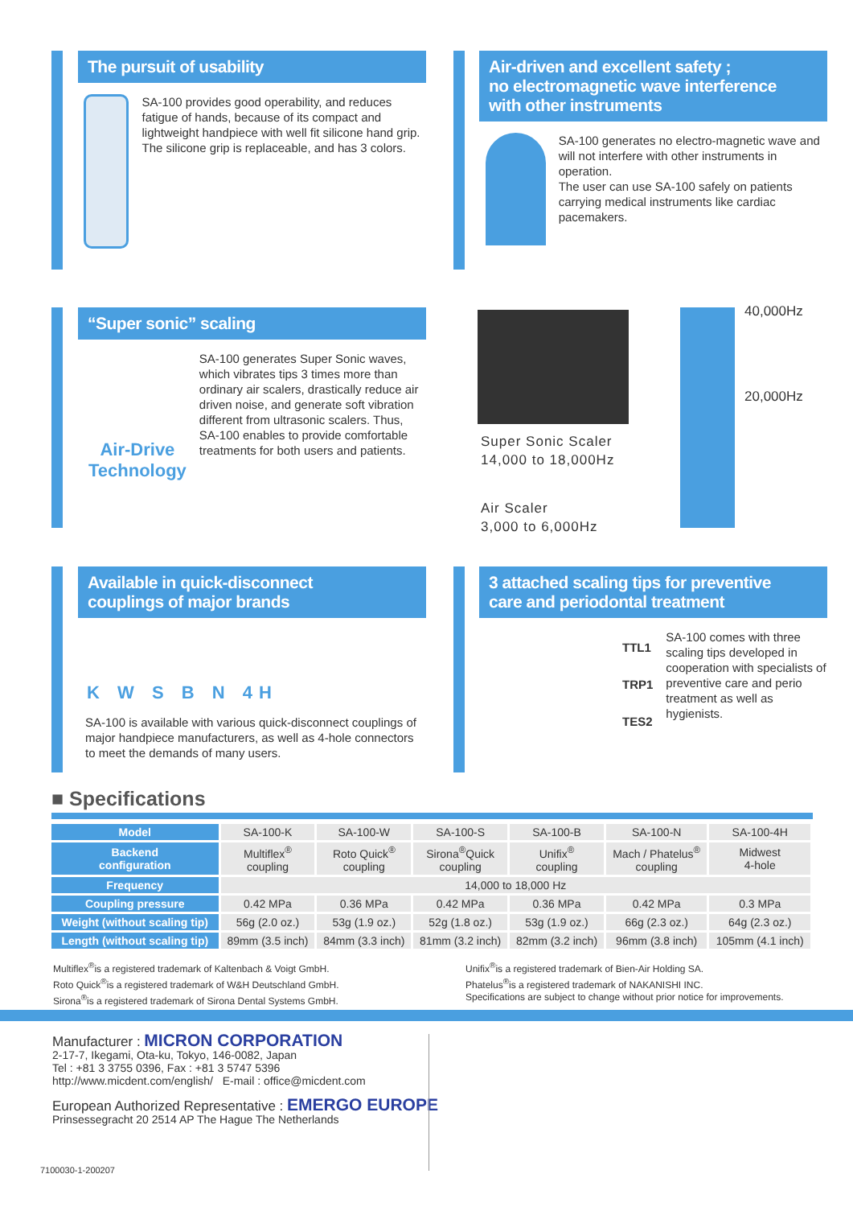The pursuit of usability
SA-100 provides good operability, and reduces fatigue of hands, because of its compact and lightweight handpiece with well fit silicone hand grip. The silicone grip is replaceable, and has 3 colors.
Air-driven and excellent safety ;
no electromagnetic wave interference
with other instruments
SA-100 generates no electro-magnetic wave and will not interfere with other instruments in operation.
The user can use SA-100 safely on patients carrying medical instruments like cardiac pacemakers.
“Super sonic” scaling
Air-Drive Technology
SA-100 generates Super Sonic waves, which vibrates tips 3 times more than ordinary air scalers, drastically reduce air driven noise, and generate soft vibration different from ultrasonic scalers. Thus, SA-100 enables to provide comfortable treatments for both users and patients.
40,000Hz
20,000Hz
Super Sonic Scaler
14,000 to 18,000Hz
Air Scaler
3,000 to 6,000Hz
Available in quick-disconnect
couplings of major brands
K W S B N 4H
SA-100 is available with various quick-disconnect couplings of major handpiece manufacturers, as well as 4-hole connectors to meet the demands of many users.
3 attached scaling tips for preventive
care and periodontal treatment
TTL1
TRP1
TES2
SA-100 comes with three scaling tips developed in cooperation with specialists of preventive care and perio treatment as well as hygienists.
■ Specifications
| Model | SA-100-K | SA-100-W | SA-100-S | SA-100-B | SA-100-N | SA-100-4H |
| Backend configuration | Multiflex<sup>®</sup> coupling | Roto Quick<sup>®</sup> coupling | Sirona<sup>®</sup>Quick coupling | Unifix<sup>®</sup> coupling | Mach / Phatelus<sup>®</sup> coupling | Midwest 4-hole |
| Frequency | 14,000 to 18,000 Hz | | | | | |
| Coupling pressure | 0.42 MPa | 0.36 MPa | 0.42 MPa | 0.36 MPa | 0.42 MPa | 0.3 MPa |
| Weight (without scaling tip) | 56g (2.0 oz.) | 53g (1.9 oz.) | 52g (1.8 oz.) | 53g (1.9 oz.) | 66g (2.3 oz.) | 64g (2.3 oz.) |
| Length (without scaling tip) | 89mm (3.5 inch) | 84mm (3.3 inch) | 81mm (3.2 inch) | 82mm (3.2 inch) | 96mm (3.8 inch) | 105mm (4.1 inch) |
Multiflex<sup>®</sup>is a registered trademark of Kaltenbach & Voigt GmbH.
Roto Quick<sup>®</sup>is a registered trademark of W&H Deutschland GmbH.
Sirona<sup>®</sup>is a registered trademark of Sirona Dental Systems GmbH.
Unifix<sup>®</sup>is a registered trademark of Bien-Air Holding SA.
Phatelus<sup>®</sup>is a registered trademark of NAKANISHI INC.
Specifications are subject to change without prior notice for improvements.
Manufacturer : MICRON CORPORATION
2-17-7, Ikegami, Ota-ku, Tokyo, 146-0082, Japan
Tel : +81 3 3755 0396, Fax : +81 3 5747 5396
http://www.micdent.com/english/ E-mail : office@micdent.com
European Authorized Representative : EMERGO EUROPE
Prinsessegracht 20 2514 AP The Hague The Netherlands
7100030-1-200207